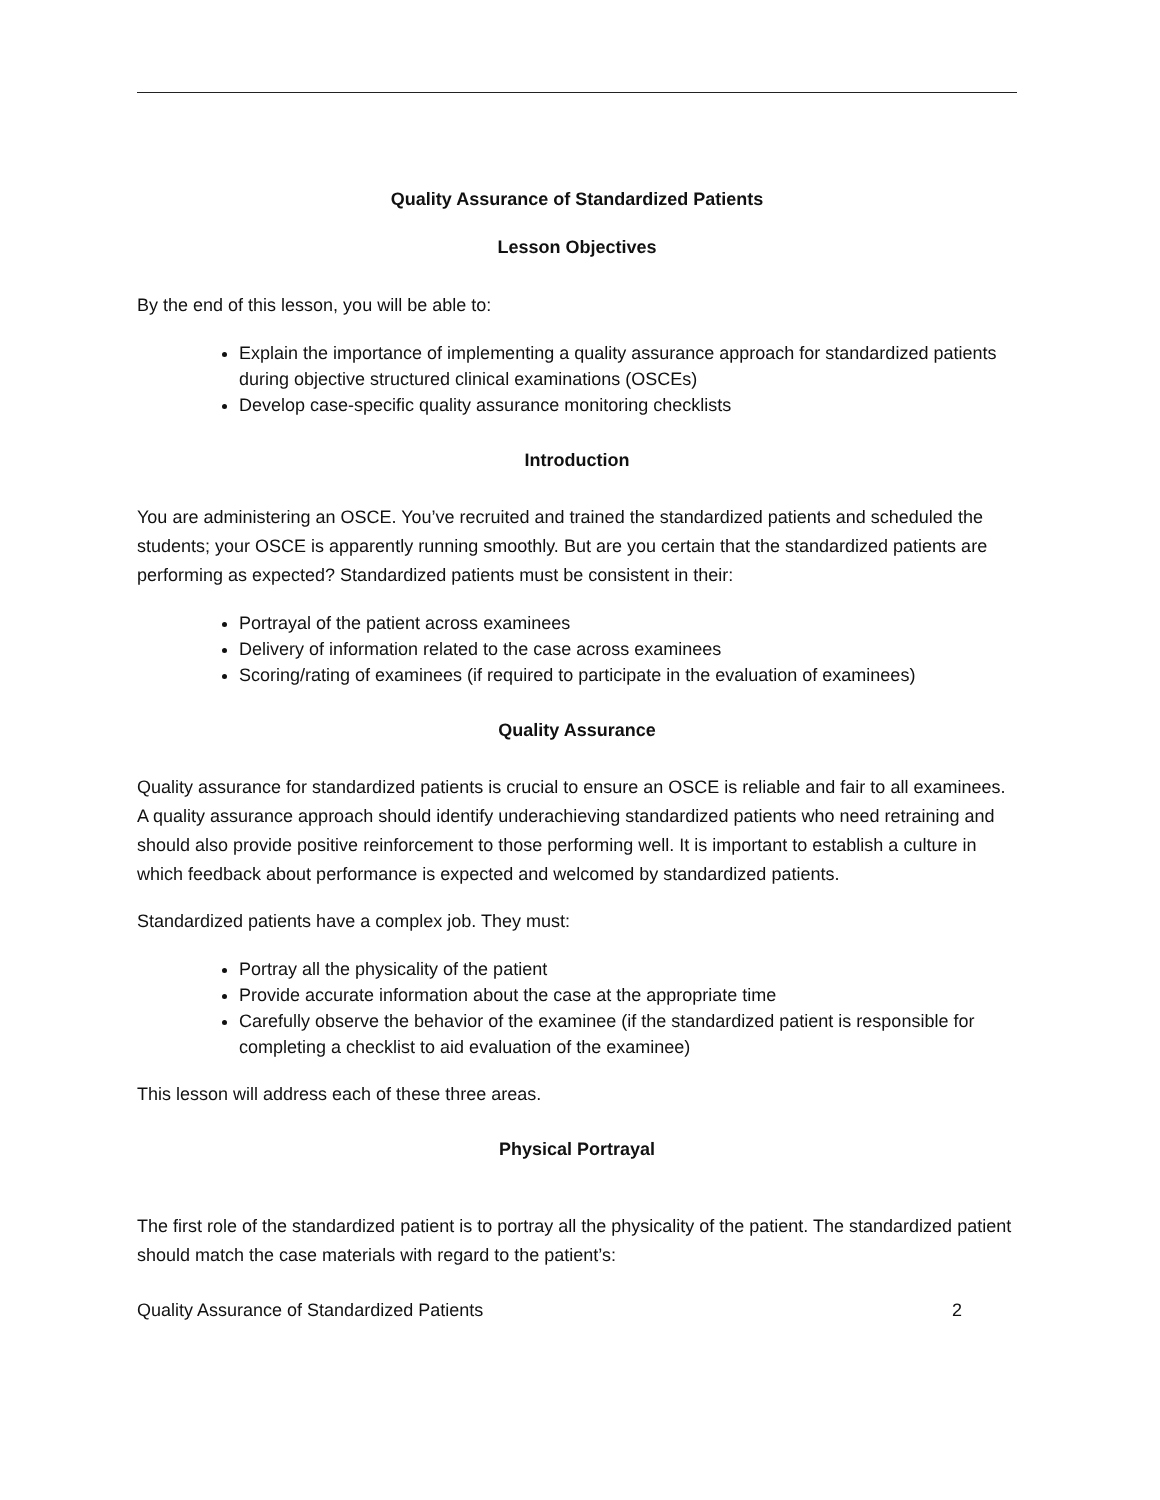Quality Assurance of Standardized Patients
Lesson Objectives
By the end of this lesson, you will be able to:
Explain the importance of implementing a quality assurance approach for standardized patients during objective structured clinical examinations (OSCEs)
Develop case-specific quality assurance monitoring checklists
Introduction
You are administering an OSCE. You’ve recruited and trained the standardized patients and scheduled the students; your OSCE is apparently running smoothly. But are you certain that the standardized patients are performing as expected? Standardized patients must be consistent in their:
Portrayal of the patient across examinees
Delivery of information related to the case across examinees
Scoring/rating of examinees (if required to participate in the evaluation of examinees)
Quality Assurance
Quality assurance for standardized patients is crucial to ensure an OSCE is reliable and fair to all examinees. A quality assurance approach should identify underachieving standardized patients who need retraining and should also provide positive reinforcement to those performing well. It is important to establish a culture in which feedback about performance is expected and welcomed by standardized patients.
Standardized patients have a complex job. They must:
Portray all the physicality of the patient
Provide accurate information about the case at the appropriate time
Carefully observe the behavior of the examinee (if the standardized patient is responsible for completing a checklist to aid evaluation of the examinee)
This lesson will address each of these three areas.
Physical Portrayal
The first role of the standardized patient is to portray all the physicality of the patient. The standardized patient should match the case materials with regard to the patient’s:
Quality Assurance of Standardized Patients 2